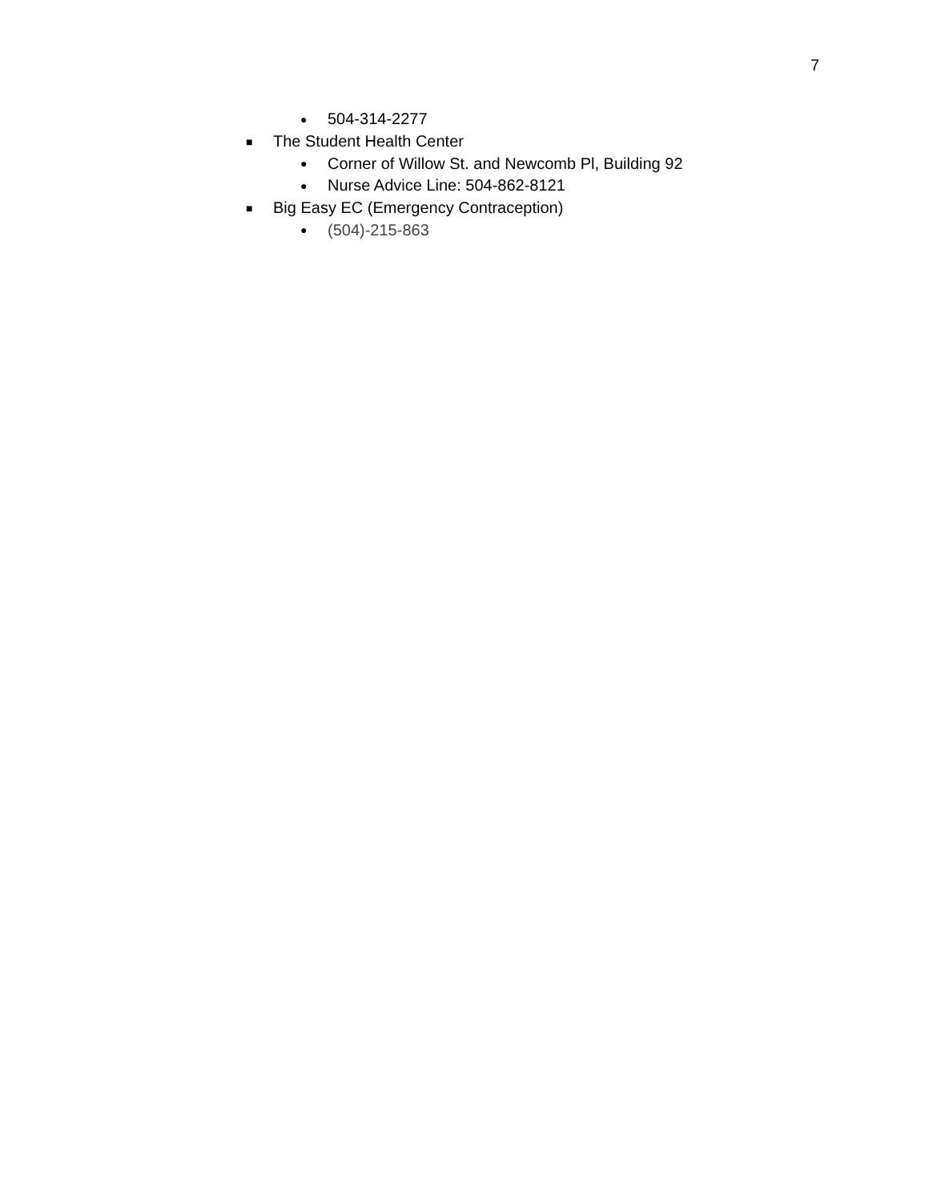7
● 504-314-2277
■ The Student Health Center
● Corner of Willow St. and Newcomb Pl, Building 92
● Nurse Advice Line: 504-862-8121
■ Big Easy EC (Emergency Contraception)
● (504)-215-863